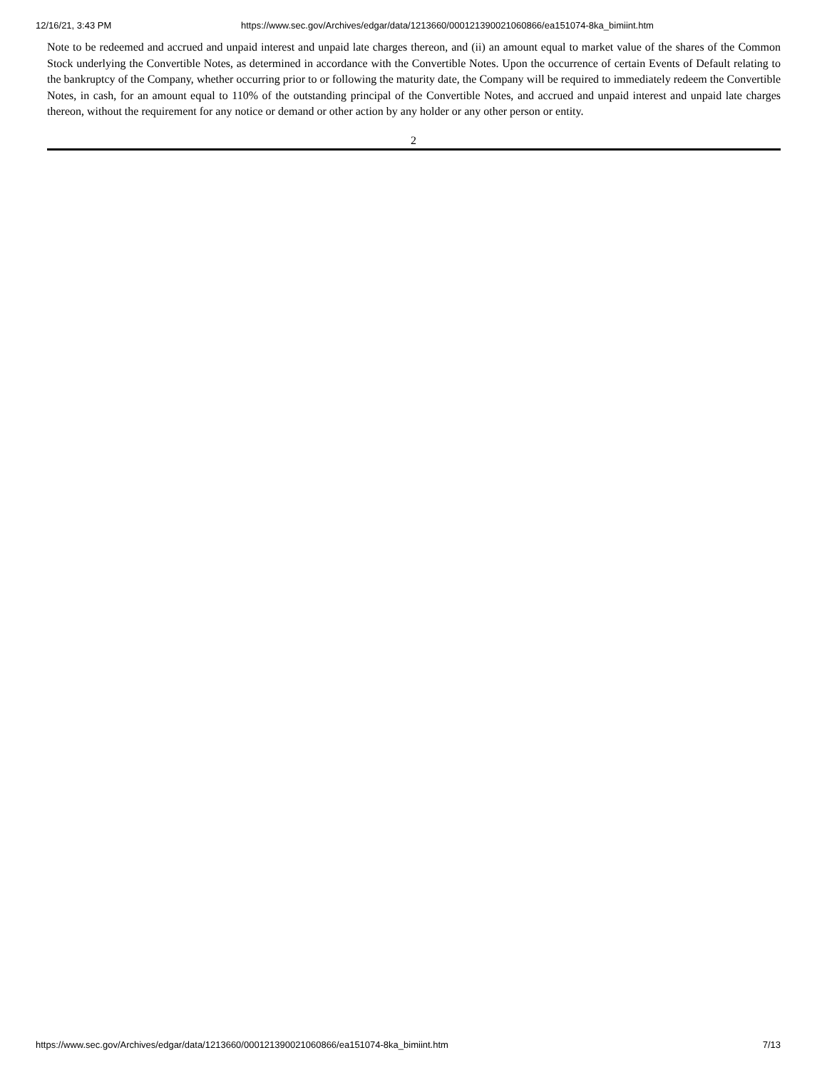12/16/21, 3:43 PM https://www.sec.gov/Archives/edgar/data/1213660/000121390021060866/ea151074-8ka_bimiint.htm
Note to be redeemed and accrued and unpaid interest and unpaid late charges thereon, and (ii) an amount equal to market value of the shares of the Common Stock underlying the Convertible Notes, as determined in accordance with the Convertible Notes. Upon the occurrence of certain Events of Default relating to the bankruptcy of the Company, whether occurring prior to or following the maturity date, the Company will be required to immediately redeem the Convertible Notes, in cash, for an amount equal to 110% of the outstanding principal of the Convertible Notes, and accrued and unpaid interest and unpaid late charges thereon, without the requirement for any notice or demand or other action by any holder or any other person or entity.
2
https://www.sec.gov/Archives/edgar/data/1213660/000121390021060866/ea151074-8ka_bimiint.htm 7/13